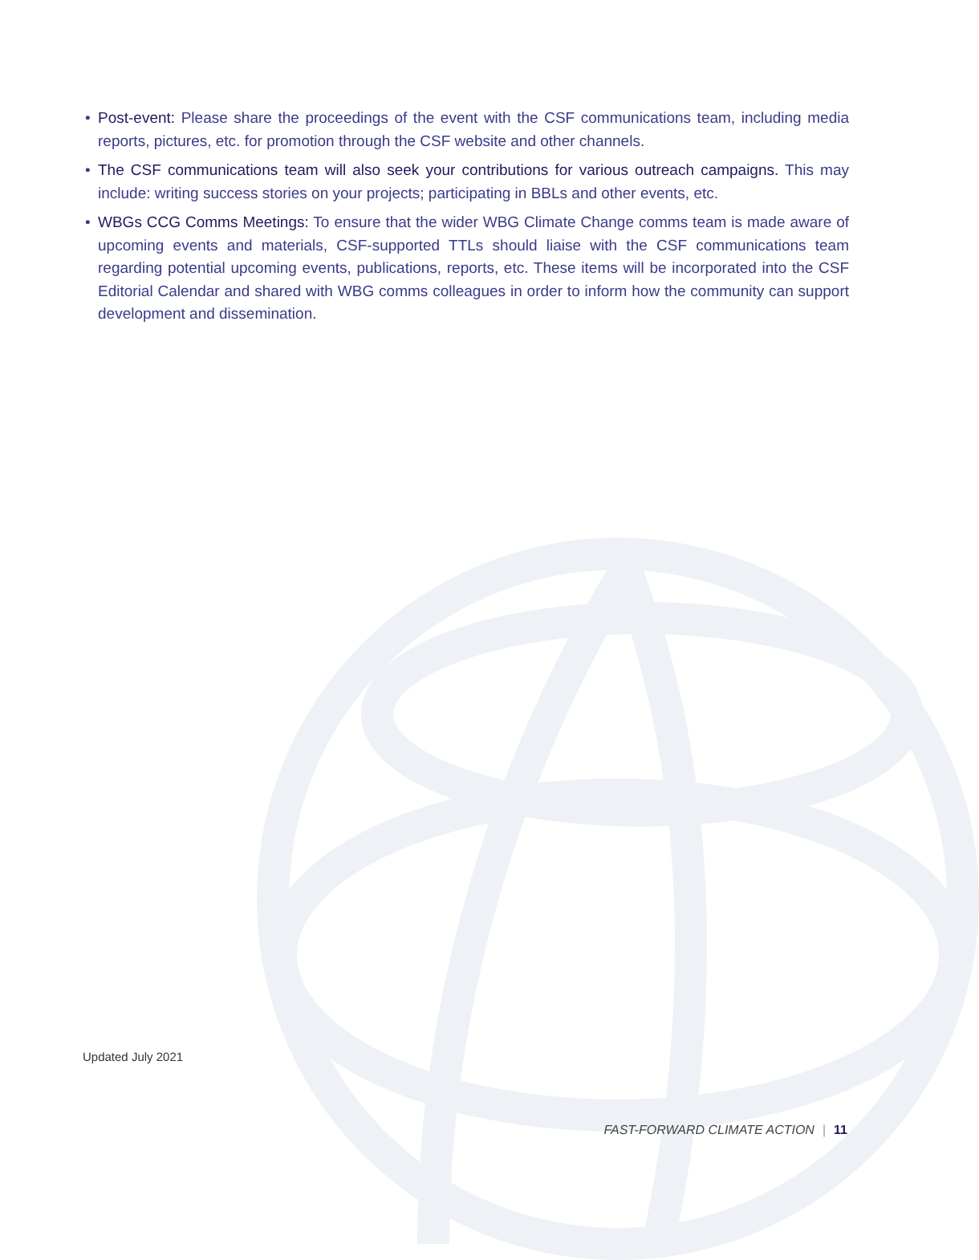• Post-event: Please share the proceedings of the event with the CSF communications team, including media reports, pictures, etc. for promotion through the CSF website and other channels.
• The CSF communications team will also seek your contributions for various outreach campaigns. This may include: writing success stories on your projects; participating in BBLs and other events, etc.
• WBGs CCG Comms Meetings: To ensure that the wider WBG Climate Change comms team is made aware of upcoming events and materials, CSF-supported TTLs should liaise with the CSF communications team regarding potential upcoming events, publications, reports, etc. These items will be incorporated into the CSF Editorial Calendar and shared with WBG comms colleagues in order to inform how the community can support development and dissemination.
Updated July 2021
FAST-FORWARD CLIMATE ACTION | 11